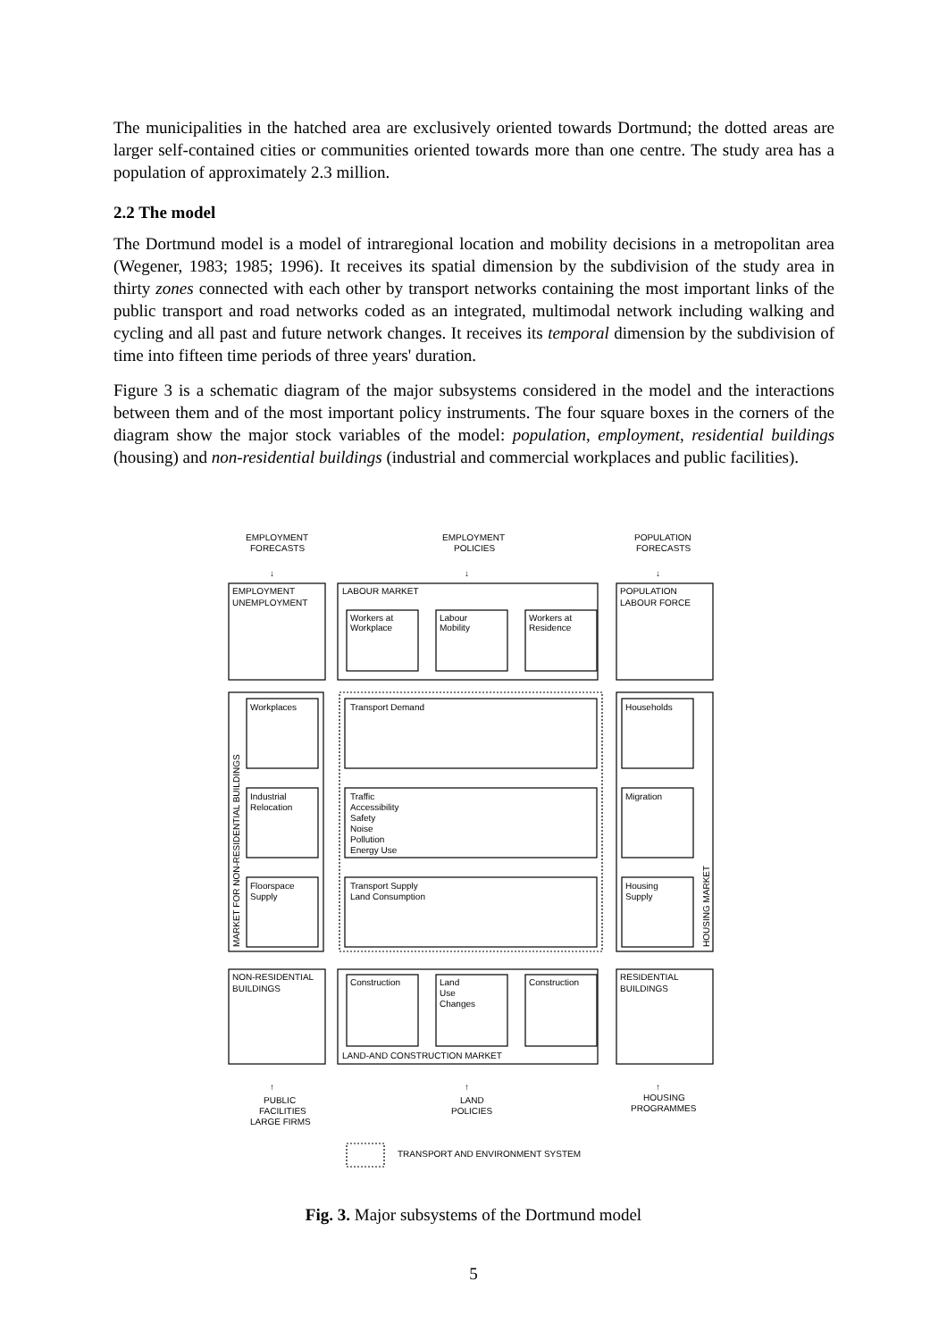The municipalities in the hatched area are exclusively oriented towards Dortmund; the dotted areas are larger self-contained cities or communities oriented towards more than one centre. The study area has a population of approximately 2.3 million.
2.2 The model
The Dortmund model is a model of intraregional location and mobility decisions in a metropolitan area (Wegener, 1983; 1985; 1996). It receives its spatial dimension by the subdivision of the study area in thirty zones connected with each other by transport networks containing the most important links of the public transport and road networks coded as an integrated, multimodal network including walking and cycling and all past and future network changes. It receives its temporal dimension by the subdivision of time into fifteen time periods of three years' duration.
Figure 3 is a schematic diagram of the major subsystems considered in the model and the interactions between them and of the most important policy instruments. The four square boxes in the corners of the diagram show the major stock variables of the model: population, employment, residential buildings (housing) and non-residential buildings (industrial and commercial workplaces and public facilities).
EMPLOYMENT
FORECASTS
EMPLOYMENT
POLICIES
POPULATION
FORECASTS
EMPLOYMENT
UNEMPLOYMENT
LABOUR MARKET
Workers at
Workplace
Labour
Mobility
Workers at
Residence
POPULATION
LABOUR FORCE
Workplaces
Transport Demand
Households
Industrial
Relocation
Traffic
Accessibility
Safety
Noise
Pollution
Energy Use
Migration
Floorspace
Supply
Transport Supply
Land Consumption
Housing
Supply
MARKET FOR NON-RESIDENTIAL BUILDINGS
HOUSING MARKET
NON-RESIDENTIAL
BUILDINGS
Construction
Land
Use
Changes
Construction
RESIDENTIAL
BUILDINGS
LAND-AND CONSTRUCTION MARKET
PUBLIC
FACILITIES
LARGE FIRMS
LAND
POLICIES
HOUSING
PROGRAMMES
TRANSPORT AND ENVIRONMENT SYSTEM
↓
↓
↓
↑
↑
↑
Fig. 3. Major subsystems of the Dortmund model
5